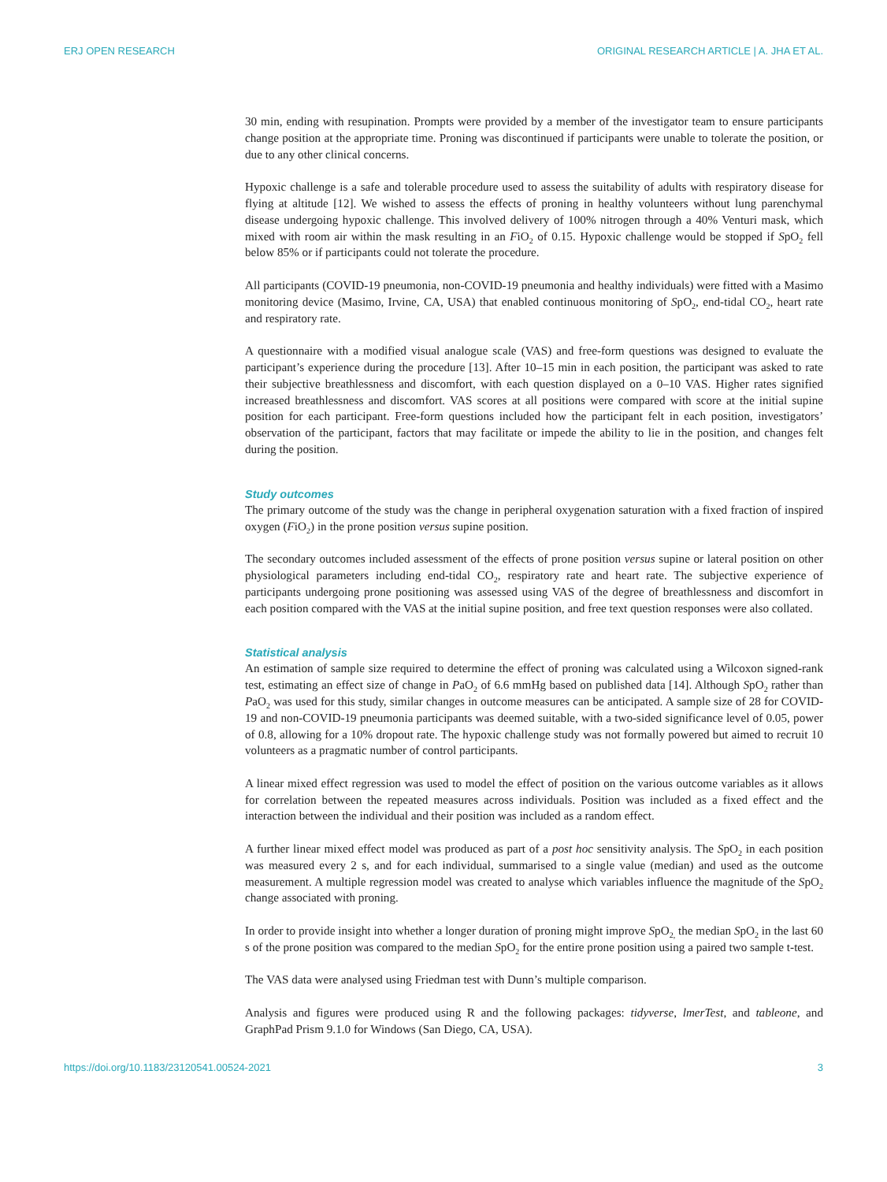ERJ OPEN RESEARCH ORIGINAL RESEARCH ARTICLE | A. JHA ET AL.
30 min, ending with resupination. Prompts were provided by a member of the investigator team to ensure participants change position at the appropriate time. Proning was discontinued if participants were unable to tolerate the position, or due to any other clinical concerns.
Hypoxic challenge is a safe and tolerable procedure used to assess the suitability of adults with respiratory disease for flying at altitude [12]. We wished to assess the effects of proning in healthy volunteers without lung parenchymal disease undergoing hypoxic challenge. This involved delivery of 100% nitrogen through a 40% Venturi mask, which mixed with room air within the mask resulting in an FiO<sub>2</sub> of 0.15. Hypoxic challenge would be stopped if SpO<sub>2</sub> fell below 85% or if participants could not tolerate the procedure.
All participants (COVID-19 pneumonia, non-COVID-19 pneumonia and healthy individuals) were fitted with a Masimo monitoring device (Masimo, Irvine, CA, USA) that enabled continuous monitoring of SpO<sub>2</sub>, end-tidal CO<sub>2</sub>, heart rate and respiratory rate.
A questionnaire with a modified visual analogue scale (VAS) and free-form questions was designed to evaluate the participant’s experience during the procedure [13]. After 10–15 min in each position, the participant was asked to rate their subjective breathlessness and discomfort, with each question displayed on a 0–10 VAS. Higher rates signified increased breathlessness and discomfort. VAS scores at all positions were compared with score at the initial supine position for each participant. Free-form questions included how the participant felt in each position, investigators’ observation of the participant, factors that may facilitate or impede the ability to lie in the position, and changes felt during the position.
Study outcomes
The primary outcome of the study was the change in peripheral oxygenation saturation with a fixed fraction of inspired oxygen (FiO<sub>2</sub>) in the prone position versus supine position.
The secondary outcomes included assessment of the effects of prone position versus supine or lateral position on other physiological parameters including end-tidal CO<sub>2</sub>, respiratory rate and heart rate. The subjective experience of participants undergoing prone positioning was assessed using VAS of the degree of breathlessness and discomfort in each position compared with the VAS at the initial supine position, and free text question responses were also collated.
Statistical analysis
An estimation of sample size required to determine the effect of proning was calculated using a Wilcoxon signed-rank test, estimating an effect size of change in PaO<sub>2</sub> of 6.6 mmHg based on published data [14]. Although SpO<sub>2</sub> rather than PaO<sub>2</sub> was used for this study, similar changes in outcome measures can be anticipated. A sample size of 28 for COVID-19 and non-COVID-19 pneumonia participants was deemed suitable, with a two-sided significance level of 0.05, power of 0.8, allowing for a 10% dropout rate. The hypoxic challenge study was not formally powered but aimed to recruit 10 volunteers as a pragmatic number of control participants.
A linear mixed effect regression was used to model the effect of position on the various outcome variables as it allows for correlation between the repeated measures across individuals. Position was included as a fixed effect and the interaction between the individual and their position was included as a random effect.
A further linear mixed effect model was produced as part of a post hoc sensitivity analysis. The SpO<sub>2</sub> in each position was measured every 2 s, and for each individual, summarised to a single value (median) and used as the outcome measurement. A multiple regression model was created to analyse which variables influence the magnitude of the SpO<sub>2</sub> change associated with proning.
In order to provide insight into whether a longer duration of proning might improve SpO<sub>2,</sub> the median SpO<sub>2</sub> in the last 60 s of the prone position was compared to the median SpO<sub>2</sub> for the entire prone position using a paired two sample t-test.
The VAS data were analysed using Friedman test with Dunn’s multiple comparison.
Analysis and figures were produced using R and the following packages: tidyverse, lmerTest, and tableone, and GraphPad Prism 9.1.0 for Windows (San Diego, CA, USA).
https://doi.org/10.1183/23120541.00524-2021 3